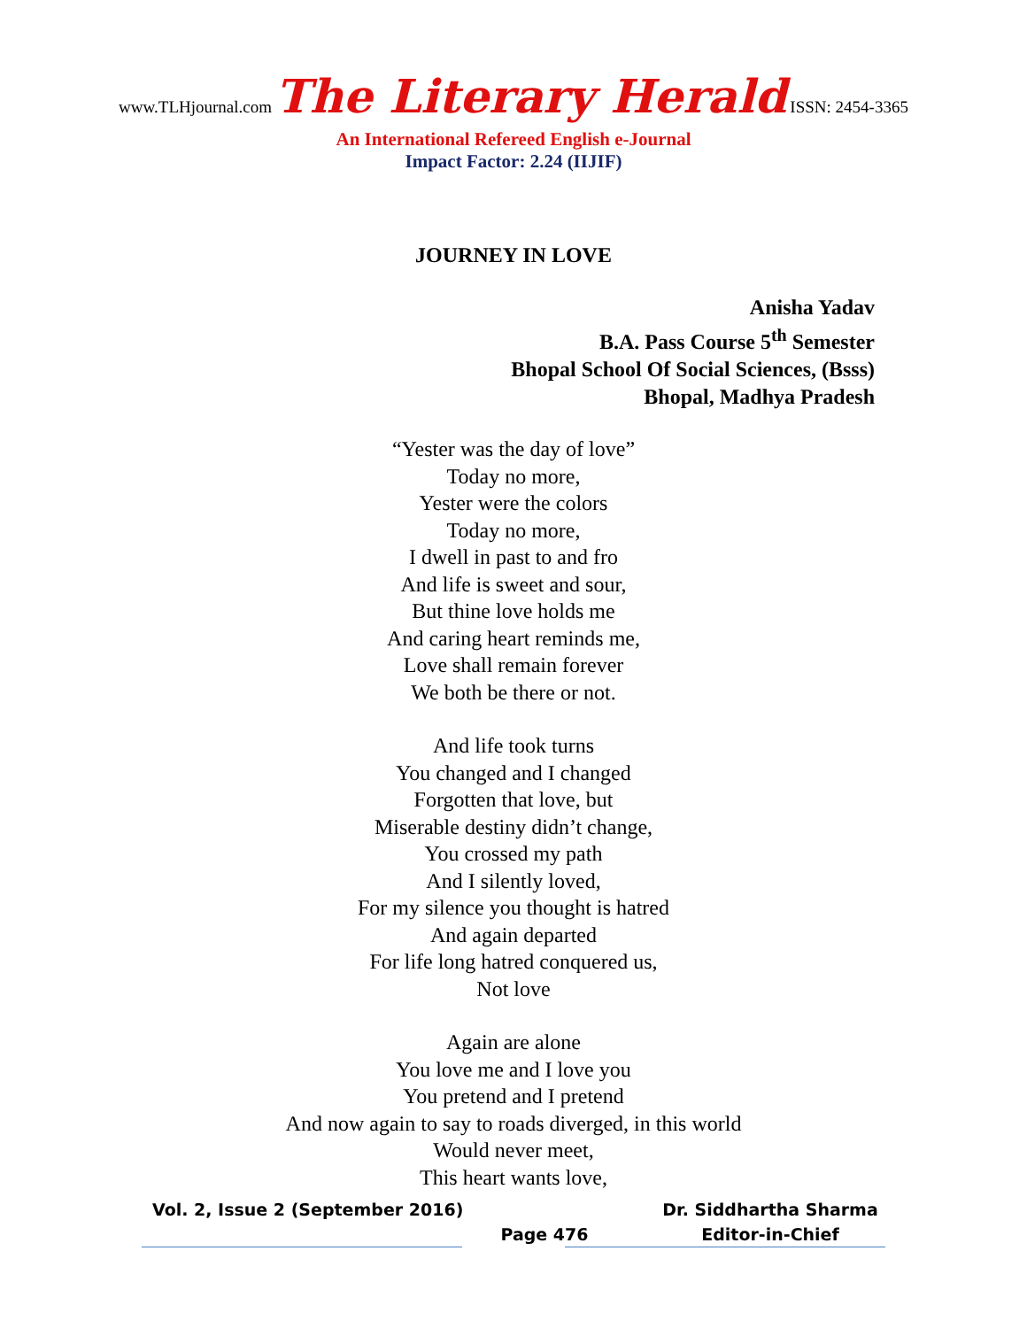www.TLHjournal.com The Literary Herald ISSN: 2454-3365
An International Refereed English e-Journal
Impact Factor: 2.24 (IIJIF)
JOURNEY IN LOVE
Anisha Yadav
B.A. Pass Course 5<sup>th</sup> Semester
Bhopal School Of Social Sciences, (Bsss)
Bhopal, Madhya Pradesh
“Yester was the day of love”
Today no more,
Yester were the colors
Today no more,
I dwell in past to and fro
And life is sweet and sour,
But thine love holds me
And caring heart reminds me,
Love shall remain forever
We both be there or not.
And life took turns
You changed and I changed
Forgotten that love, but
Miserable destiny didn’t change,
You crossed my path
And I silently loved,
For my silence you thought is hatred
And again departed
For life long hatred conquered us,
Not love
Again are alone
You love me and I love you
You pretend and I pretend
And now again to say to roads diverged, in this world
Would never meet,
This heart wants love,
Vol. 2, Issue 2 (September 2016) Dr. Siddhartha Sharma
Page 476 Editor-in-Chief